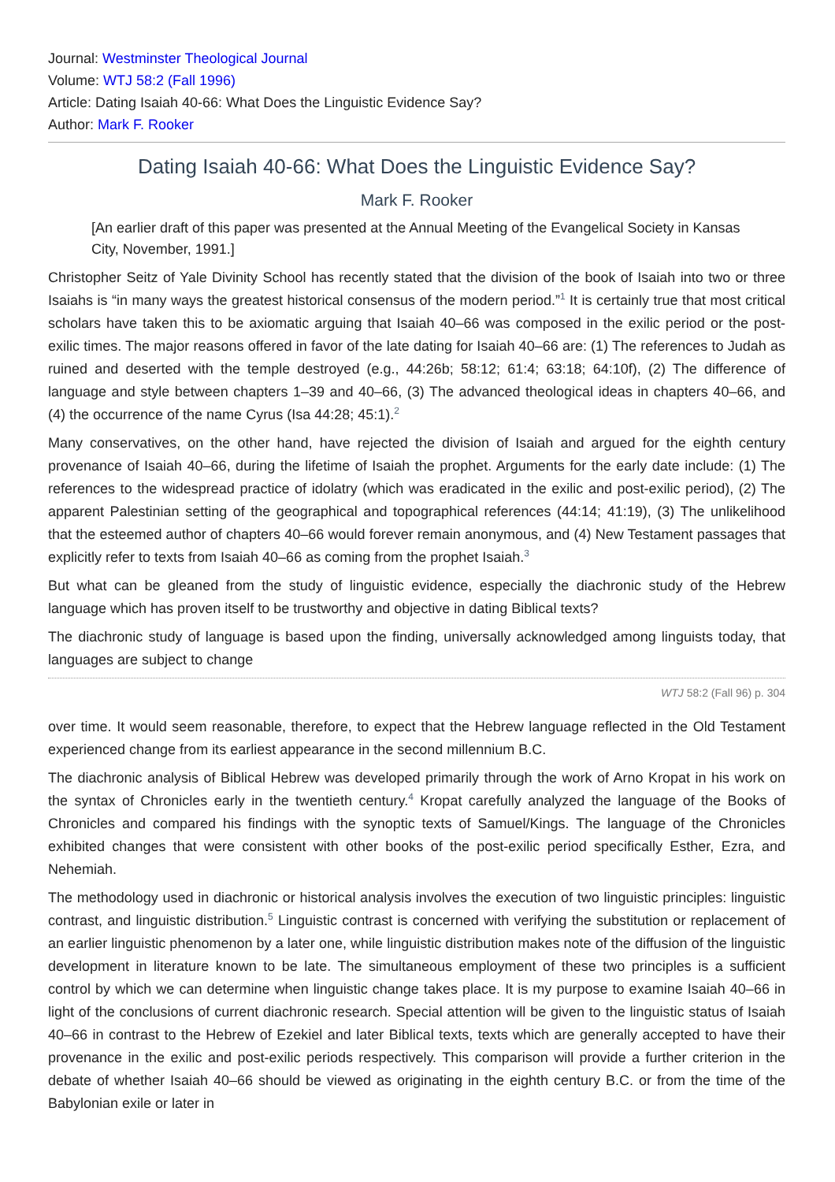Journal: Westminster Theological Journal
Volume: WTJ 58:2 (Fall 1996)
Article: Dating Isaiah 40-66: What Does the Linguistic Evidence Say?
Author: Mark F. Rooker
Dating Isaiah 40-66: What Does the Linguistic Evidence Say?
Mark F. Rooker
[An earlier draft of this paper was presented at the Annual Meeting of the Evangelical Society in Kansas City, November, 1991.]
Christopher Seitz of Yale Divinity School has recently stated that the division of the book of Isaiah into two or three Isaiahs is “in many ways the greatest historical consensus of the modern period.”<sup>1</sup> It is certainly true that most critical scholars have taken this to be axiomatic arguing that Isaiah 40–66 was composed in the exilic period or the post-exilic times. The major reasons offered in favor of the late dating for Isaiah 40–66 are: (1) The references to Judah as ruined and deserted with the temple destroyed (e.g., 44:26b; 58:12; 61:4; 63:18; 64:10f), (2) The difference of language and style between chapters 1–39 and 40–66, (3) The advanced theological ideas in chapters 40–66, and (4) the occurrence of the name Cyrus (Isa 44:28; 45:1).<sup>2</sup>
Many conservatives, on the other hand, have rejected the division of Isaiah and argued for the eighth century provenance of Isaiah 40–66, during the lifetime of Isaiah the prophet. Arguments for the early date include: (1) The references to the widespread practice of idolatry (which was eradicated in the exilic and post-exilic period), (2) The apparent Palestinian setting of the geographical and topographical references (44:14; 41:19), (3) The unlikelihood that the esteemed author of chapters 40–66 would forever remain anonymous, and (4) New Testament passages that explicitly refer to texts from Isaiah 40–66 as coming from the prophet Isaiah.<sup>3</sup>
But what can be gleaned from the study of linguistic evidence, especially the diachronic study of the Hebrew language which has proven itself to be trustworthy and objective in dating Biblical texts?
The diachronic study of language is based upon the finding, universally acknowledged among linguists today, that languages are subject to change
WTJ 58:2 (Fall 96) p. 304
over time. It would seem reasonable, therefore, to expect that the Hebrew language reflected in the Old Testament experienced change from its earliest appearance in the second millennium B.C.
The diachronic analysis of Biblical Hebrew was developed primarily through the work of Arno Kropat in his work on the syntax of Chronicles early in the twentieth century.<sup>4</sup> Kropat carefully analyzed the language of the Books of Chronicles and compared his findings with the synoptic texts of Samuel/Kings. The language of the Chronicles exhibited changes that were consistent with other books of the post-exilic period specifically Esther, Ezra, and Nehemiah.
The methodology used in diachronic or historical analysis involves the execution of two linguistic principles: linguistic contrast, and linguistic distribution.<sup>5</sup> Linguistic contrast is concerned with verifying the substitution or replacement of an earlier linguistic phenomenon by a later one, while linguistic distribution makes note of the diffusion of the linguistic development in literature known to be late. The simultaneous employment of these two principles is a sufficient control by which we can determine when linguistic change takes place. It is my purpose to examine Isaiah 40–66 in light of the conclusions of current diachronic research. Special attention will be given to the linguistic status of Isaiah 40–66 in contrast to the Hebrew of Ezekiel and later Biblical texts, texts which are generally accepted to have their provenance in the exilic and post-exilic periods respectively. This comparison will provide a further criterion in the debate of whether Isaiah 40–66 should be viewed as originating in the eighth century B.C. or from the time of the Babylonian exile or later in